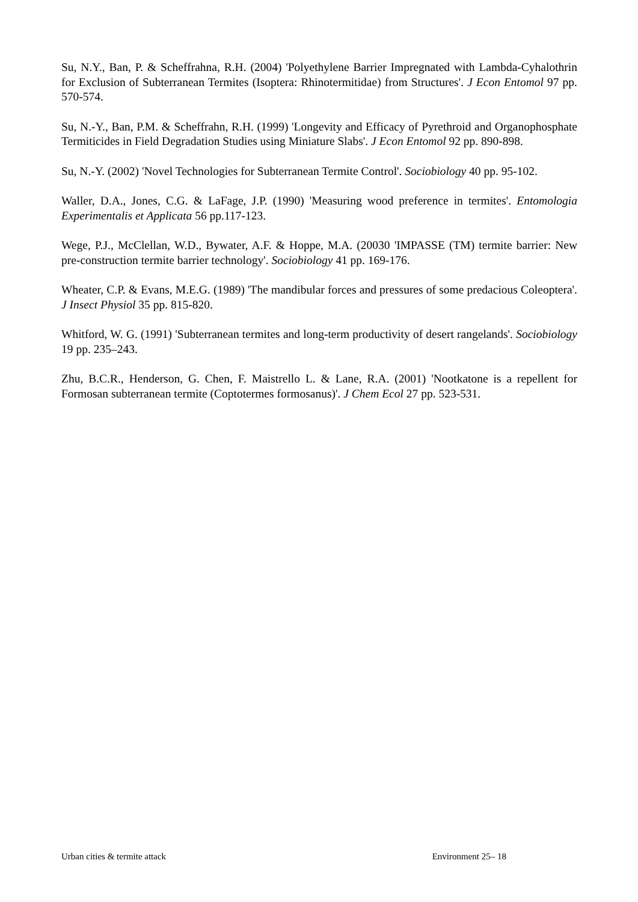Su, N.Y., Ban, P. & Scheffrahna, R.H. (2004) 'Polyethylene Barrier Impregnated with Lambda-Cyhalothrin for Exclusion of Subterranean Termites (Isoptera: Rhinotermitidae) from Structures'. J Econ Entomol 97 pp. 570-574.
Su, N.-Y., Ban, P.M. & Scheffrahn, R.H. (1999) 'Longevity and Efficacy of Pyrethroid and Organophosphate Termiticides in Field Degradation Studies using Miniature Slabs'. J Econ Entomol 92 pp. 890-898.
Su, N.-Y. (2002) 'Novel Technologies for Subterranean Termite Control'. Sociobiology 40 pp. 95-102.
Waller, D.A., Jones, C.G. & LaFage, J.P. (1990) 'Measuring wood preference in termites'. Entomologia Experimentalis et Applicata 56 pp.117-123.
Wege, P.J., McClellan, W.D., Bywater, A.F. & Hoppe, M.A. (20030 'IMPASSE (TM) termite barrier: New pre-construction termite barrier technology'. Sociobiology 41 pp. 169-176.
Wheater, C.P. & Evans, M.E.G. (1989) 'The mandibular forces and pressures of some predacious Coleoptera'. J Insect Physiol 35 pp. 815-820.
Whitford, W. G. (1991) 'Subterranean termites and long-term productivity of desert rangelands'. Sociobiology 19 pp. 235–243.
Zhu, B.C.R., Henderson, G. Chen, F. Maistrello L. & Lane, R.A. (2001) 'Nootkatone is a repellent for Formosan subterranean termite (Coptotermes formosanus)'. J Chem Ecol 27 pp. 523-531.
Urban cities & termite attack Environment 25– 18